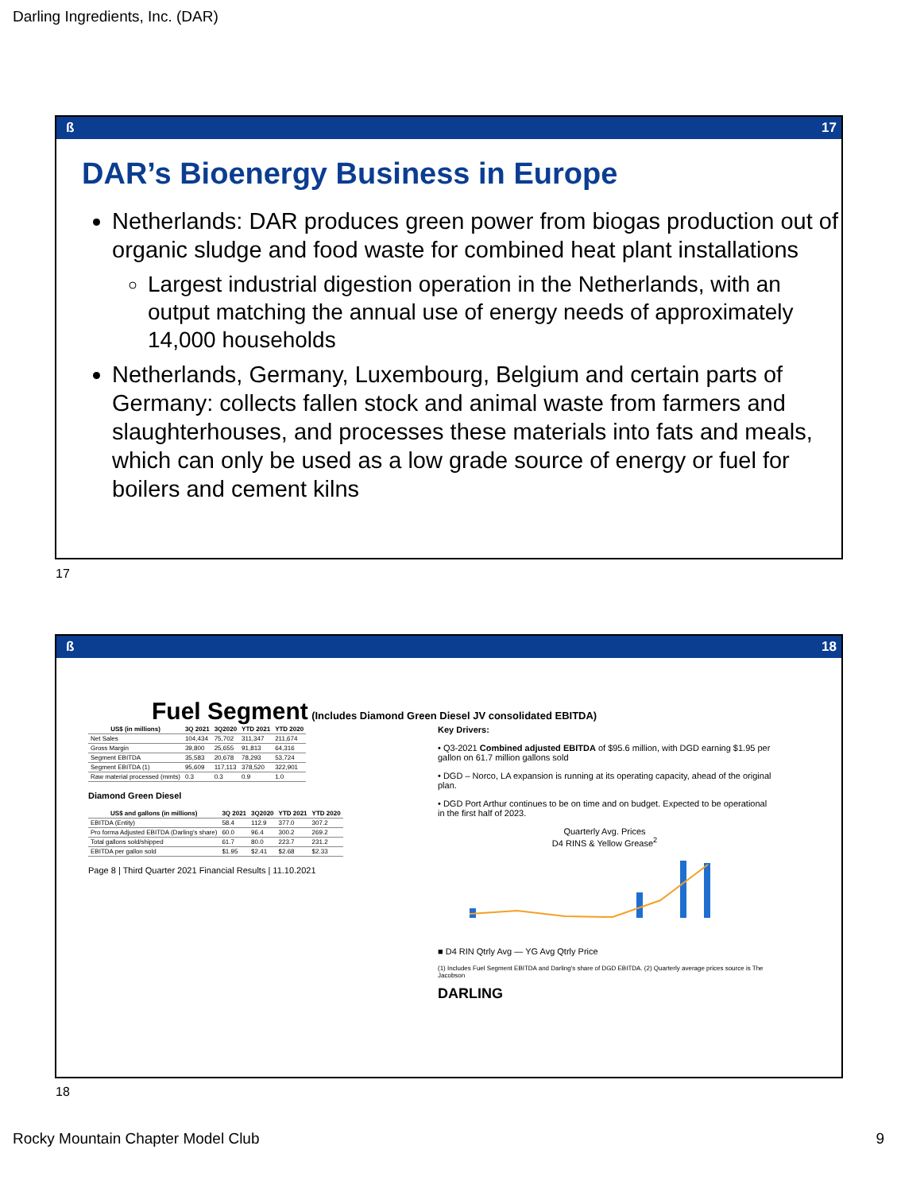Darling Ingredients, Inc. (DAR)
ß 17
DAR’s Bioenergy Business in Europe
Netherlands: DAR produces green power from biogas production out of organic sludge and food waste for combined heat plant installations
Largest industrial digestion operation in the Netherlands, with an output matching the annual use of energy needs of approximately 14,000 households
Netherlands, Germany, Luxembourg, Belgium and certain parts of Germany: collects fallen stock and animal waste from farmers and slaughterhouses, and processes these materials into fats and meals, which can only be used as a low grade source of energy or fuel for boilers and cement kilns
17
ß 18
Fuel Segment (Includes Diamond Green Diesel JV consolidated EBITDA)
| US$ (in millions) | 3Q 2021 | 3Q2020 | YTD 2021 | YTD 2020 |
| --- | --- | --- | --- | --- |
| Net Sales | 104,434 | 75,702 | 311,347 | 211,674 |
| Gross Margin | 39,800 | 25,655 | 91,813 | 64,316 |
| Segment EBITDA | 35,583 | 20,678 | 78,293 | 53,724 |
| Segment EBITDA (1) | 95,609 | 117,113 | 378,520 | 322,901 |
| Raw material processed (mmts) | 0.3 | 0.3 | 0.9 | 1.0 |
Diamond Green Diesel
| US$ and gallons (in millions) | 3Q 2021 | 3Q2020 | YTD 2021 | YTD 2020 |
| --- | --- | --- | --- | --- |
| EBITDA (Entity) | 58.4 | 112.9 | 377.0 | 307.2 |
| Pro forma Adjusted EBITDA (Darling's share) | 60.0 | 96.4 | 300.2 | 269.2 |
| Total gallons sold/shipped | 61.7 | 80.0 | 223.7 | 231.2 |
| EBITDA per gallon sold | $1.95 | $2.41 | $2.68 | $2.33 |
Page 8 | Third Quarter 2021 Financial Results | 11.10.2021
Key Drivers:
• Q3-2021 Combined adjusted EBITDA of $95.6 million, with DGD earning $1.95 per gallon on 61.7 million gallons sold
• DGD – Norco, LA expansion is running at its operating capacity, ahead of the original plan.
• DGD Port Arthur continues to be on time and on budget. Expected to be operational in the first half of 2023.
Quarterly Avg. Prices
D4 RINS & Yellow Grease<sup>2</sup>
■ D4 RIN Qtrly Avg — YG Avg Qtrly Price
(1) Includes Fuel Segment EBITDA and Darling's share of DGD EBITDA. (2) Quarterly average prices source is The Jacobson
DARLING
18
Rocky Mountain Chapter Model Club
9